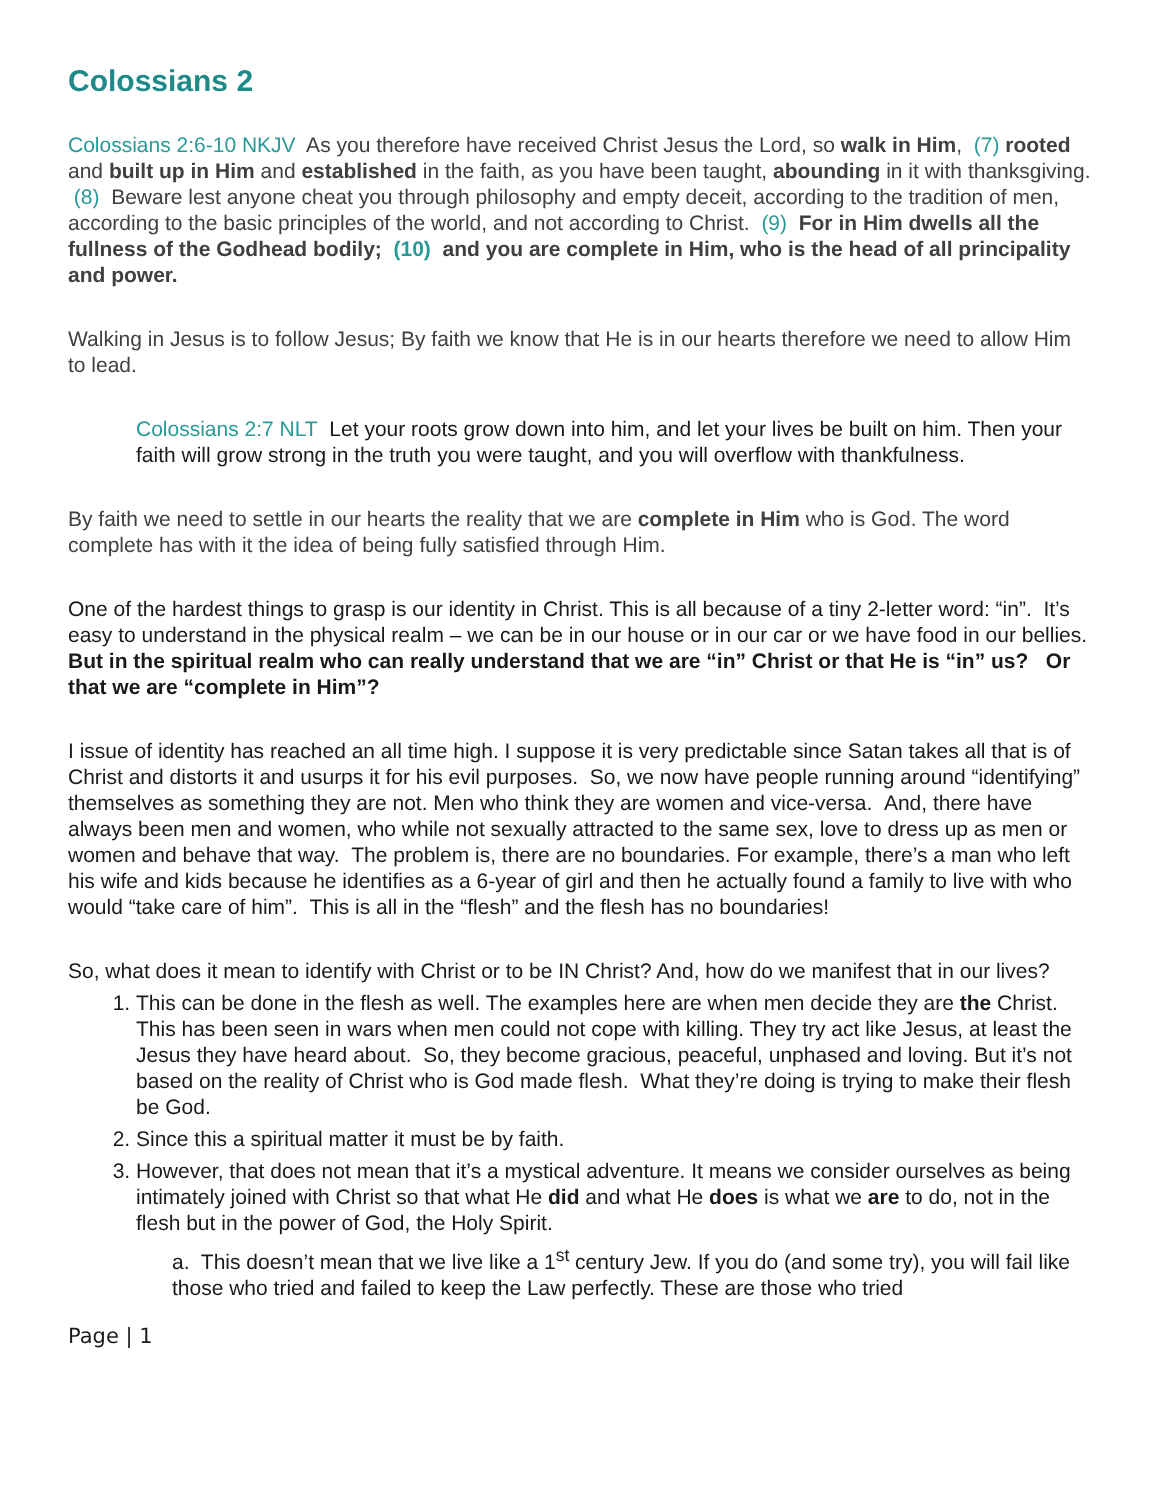Colossians 2
Colossians 2:6-10 NKJV As you therefore have received Christ Jesus the Lord, so walk in Him, (7) rooted and built up in Him and established in the faith, as you have been taught, abounding in it with thanksgiving. (8) Beware lest anyone cheat you through philosophy and empty deceit, according to the tradition of men, according to the basic principles of the world, and not according to Christ. (9) For in Him dwells all the fullness of the Godhead bodily; (10) and you are complete in Him, who is the head of all principality and power.
Walking in Jesus is to follow Jesus; By faith we know that He is in our hearts therefore we need to allow Him to lead.
Colossians 2:7 NLT Let your roots grow down into him, and let your lives be built on him. Then your faith will grow strong in the truth you were taught, and you will overflow with thankfulness.
By faith we need to settle in our hearts the reality that we are complete in Him who is God. The word complete has with it the idea of being fully satisfied through Him.
One of the hardest things to grasp is our identity in Christ. This is all because of a tiny 2-letter word: “in”. It’s easy to understand in the physical realm – we can be in our house or in our car or we have food in our bellies. But in the spiritual realm who can really understand that we are “in” Christ or that He is “in” us? Or that we are “complete in Him”?
I issue of identity has reached an all time high. I suppose it is very predictable since Satan takes all that is of Christ and distorts it and usurps it for his evil purposes. So, we now have people running around “identifying” themselves as something they are not. Men who think they are women and vice-versa. And, there have always been men and women, who while not sexually attracted to the same sex, love to dress up as men or women and behave that way. The problem is, there are no boundaries. For example, there’s a man who left his wife and kids because he identifies as a 6-year of girl and then he actually found a family to live with who would “take care of him”. This is all in the “flesh” and the flesh has no boundaries!
So, what does it mean to identify with Christ or to be IN Christ? And, how do we manifest that in our lives?
1. This can be done in the flesh as well. The examples here are when men decide they are the Christ. This has been seen in wars when men could not cope with killing. They try act like Jesus, at least the Jesus they have heard about. So, they become gracious, peaceful, unphased and loving. But it’s not based on the reality of Christ who is God made flesh. What they’re doing is trying to make their flesh be God.
2. Since this a spiritual matter it must be by faith.
3. However, that does not mean that it’s a mystical adventure. It means we consider ourselves as being intimately joined with Christ so that what He did and what He does is what we are to do, not in the flesh but in the power of God, the Holy Spirit.
a. This doesn’t mean that we live like a 1<sup>st</sup> century Jew. If you do (and some try), you will fail like those who tried and failed to keep the Law perfectly. These are those who tried
Page | 1